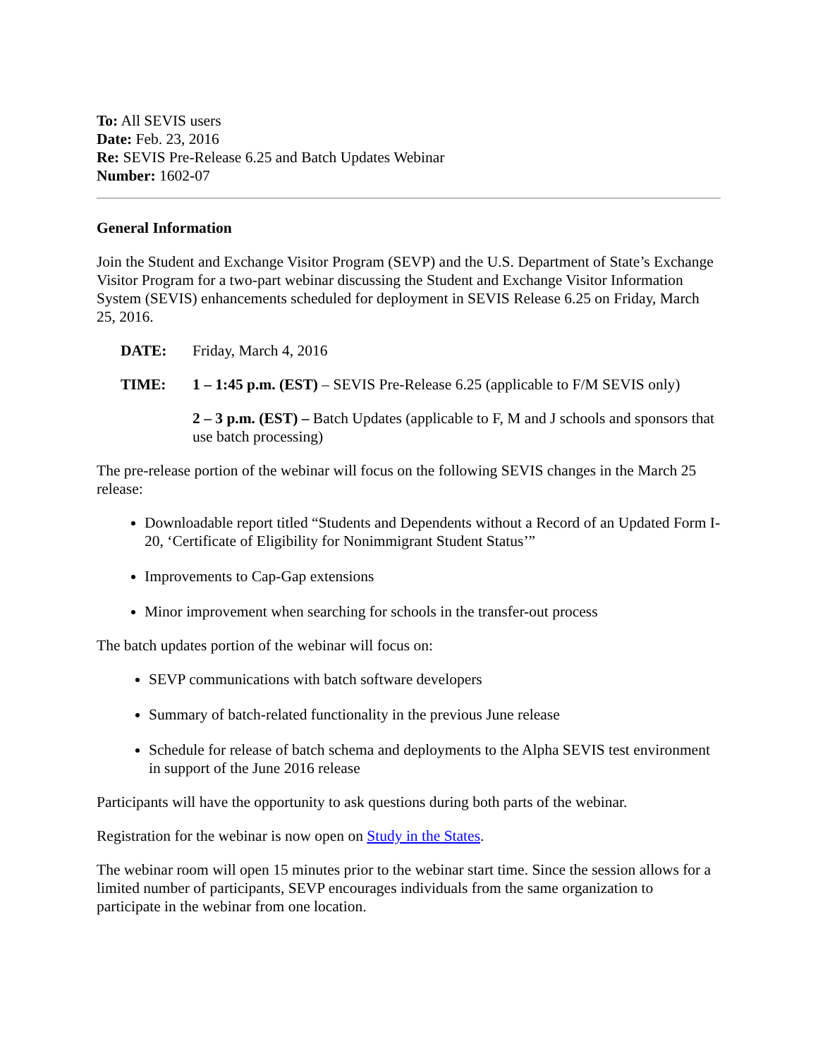To: All SEVIS users
Date: Feb. 23, 2016
Re: SEVIS Pre-Release 6.25 and Batch Updates Webinar
Number: 1602-07
General Information
Join the Student and Exchange Visitor Program (SEVP) and the U.S. Department of State’s Exchange Visitor Program for a two-part webinar discussing the Student and Exchange Visitor Information System (SEVIS) enhancements scheduled for deployment in SEVIS Release 6.25 on Friday, March 25, 2016.
DATE: Friday, March 4, 2016
TIME: 1 – 1:45 p.m. (EST) – SEVIS Pre-Release 6.25 (applicable to F/M SEVIS only)
2 – 3 p.m. (EST) – Batch Updates (applicable to F, M and J schools and sponsors that use batch processing)
The pre-release portion of the webinar will focus on the following SEVIS changes in the March 25 release:
Downloadable report titled “Students and Dependents without a Record of an Updated Form I-20, ‘Certificate of Eligibility for Nonimmigrant Student Status’”
Improvements to Cap-Gap extensions
Minor improvement when searching for schools in the transfer-out process
The batch updates portion of the webinar will focus on:
SEVP communications with batch software developers
Summary of batch-related functionality in the previous June release
Schedule for release of batch schema and deployments to the Alpha SEVIS test environment in support of the June 2016 release
Participants will have the opportunity to ask questions during both parts of the webinar.
Registration for the webinar is now open on Study in the States.
The webinar room will open 15 minutes prior to the webinar start time. Since the session allows for a limited number of participants, SEVP encourages individuals from the same organization to participate in the webinar from one location.